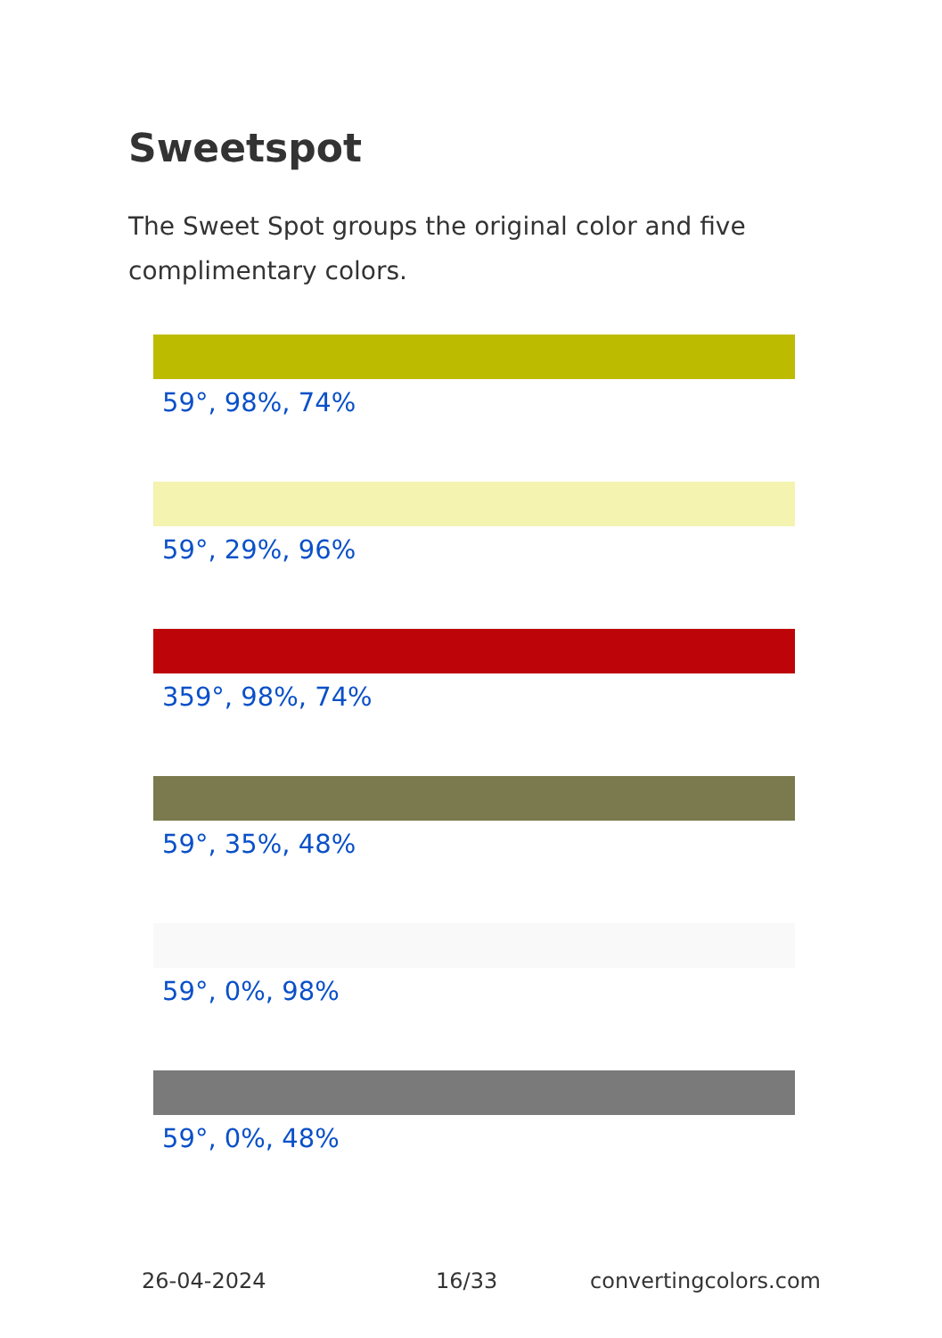Sweetspot
The Sweet Spot groups the original color and five complimentary colors.
59°, 98%, 74%
59°, 29%, 96%
359°, 98%, 74%
59°, 35%, 48%
59°, 0%, 98%
59°, 0%, 48%
26-04-2024 16/33 convertingcolors.com